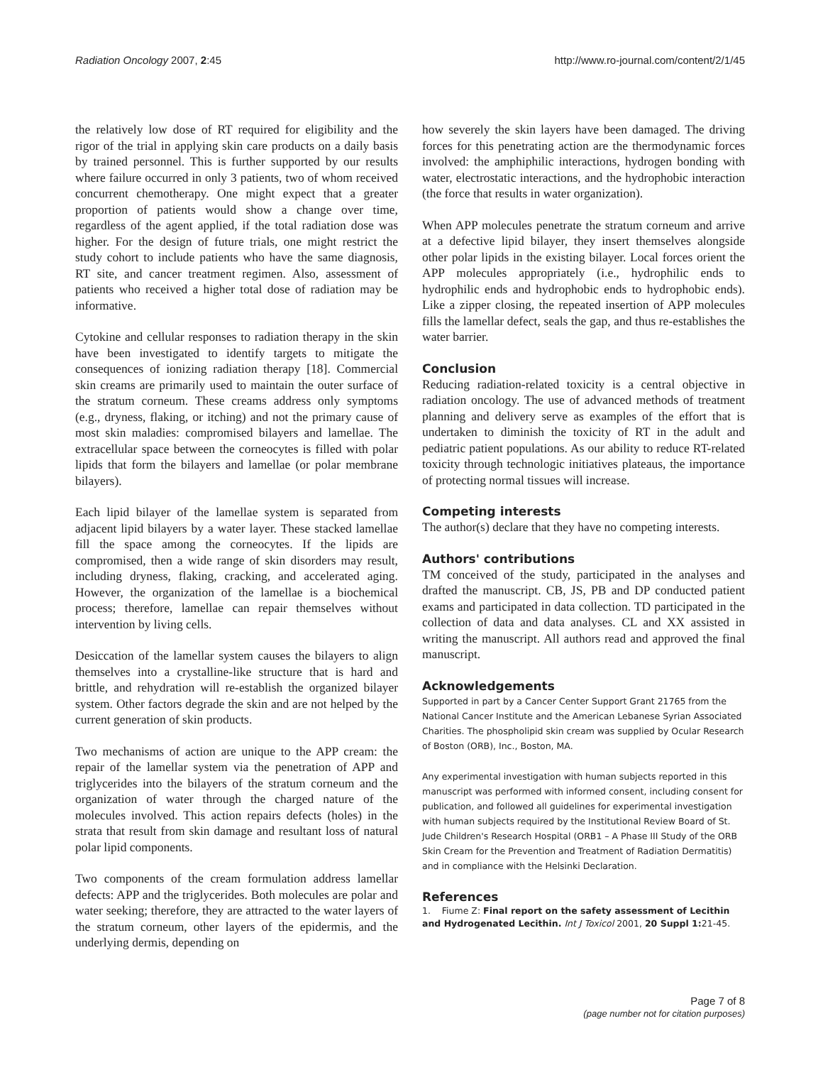Radiation Oncology 2007, 2:45 http://www.ro-journal.com/content/2/1/45
the relatively low dose of RT required for eligibility and the rigor of the trial in applying skin care products on a daily basis by trained personnel. This is further supported by our results where failure occurred in only 3 patients, two of whom received concurrent chemotherapy. One might expect that a greater proportion of patients would show a change over time, regardless of the agent applied, if the total radiation dose was higher. For the design of future trials, one might restrict the study cohort to include patients who have the same diagnosis, RT site, and cancer treatment regimen. Also, assessment of patients who received a higher total dose of radiation may be informative.
Cytokine and cellular responses to radiation therapy in the skin have been investigated to identify targets to mitigate the consequences of ionizing radiation therapy [18]. Commercial skin creams are primarily used to maintain the outer surface of the stratum corneum. These creams address only symptoms (e.g., dryness, flaking, or itching) and not the primary cause of most skin maladies: compromised bilayers and lamellae. The extracellular space between the corneocytes is filled with polar lipids that form the bilayers and lamellae (or polar membrane bilayers).
Each lipid bilayer of the lamellae system is separated from adjacent lipid bilayers by a water layer. These stacked lamellae fill the space among the corneocytes. If the lipids are compromised, then a wide range of skin disorders may result, including dryness, flaking, cracking, and accelerated aging. However, the organization of the lamellae is a biochemical process; therefore, lamellae can repair themselves without intervention by living cells.
Desiccation of the lamellar system causes the bilayers to align themselves into a crystalline-like structure that is hard and brittle, and rehydration will re-establish the organized bilayer system. Other factors degrade the skin and are not helped by the current generation of skin products.
Two mechanisms of action are unique to the APP cream: the repair of the lamellar system via the penetration of APP and triglycerides into the bilayers of the stratum corneum and the organization of water through the charged nature of the molecules involved. This action repairs defects (holes) in the strata that result from skin damage and resultant loss of natural polar lipid components.
Two components of the cream formulation address lamellar defects: APP and the triglycerides. Both molecules are polar and water seeking; therefore, they are attracted to the water layers of the stratum corneum, other layers of the epidermis, and the underlying dermis, depending on
how severely the skin layers have been damaged. The driving forces for this penetrating action are the thermodynamic forces involved: the amphiphilic interactions, hydrogen bonding with water, electrostatic interactions, and the hydrophobic interaction (the force that results in water organization).
When APP molecules penetrate the stratum corneum and arrive at a defective lipid bilayer, they insert themselves alongside other polar lipids in the existing bilayer. Local forces orient the APP molecules appropriately (i.e., hydrophilic ends to hydrophilic ends and hydrophobic ends to hydrophobic ends). Like a zipper closing, the repeated insertion of APP molecules fills the lamellar defect, seals the gap, and thus re-establishes the water barrier.
Conclusion
Reducing radiation-related toxicity is a central objective in radiation oncology. The use of advanced methods of treatment planning and delivery serve as examples of the effort that is undertaken to diminish the toxicity of RT in the adult and pediatric patient populations. As our ability to reduce RT-related toxicity through technologic initiatives plateaus, the importance of protecting normal tissues will increase.
Competing interests
The author(s) declare that they have no competing interests.
Authors' contributions
TM conceived of the study, participated in the analyses and drafted the manuscript. CB, JS, PB and DP conducted patient exams and participated in data collection. TD participated in the collection of data and data analyses. CL and XX assisted in writing the manuscript. All authors read and approved the final manuscript.
Acknowledgements
Supported in part by a Cancer Center Support Grant 21765 from the National Cancer Institute and the American Lebanese Syrian Associated Charities. The phospholipid skin cream was supplied by Ocular Research of Boston (ORB), Inc., Boston, MA.
Any experimental investigation with human subjects reported in this manuscript was performed with informed consent, including consent for publication, and followed all guidelines for experimental investigation with human subjects required by the Institutional Review Board of St. Jude Children's Research Hospital (ORB1 – A Phase III Study of the ORB Skin Cream for the Prevention and Treatment of Radiation Dermatitis) and in compliance with the Helsinki Declaration.
References
1. Fiume Z: Final report on the safety assessment of Lecithin and Hydrogenated Lecithin. Int J Toxicol 2001, 20 Suppl 1: 21-45.
Page 7 of 8
(page number not for citation purposes)